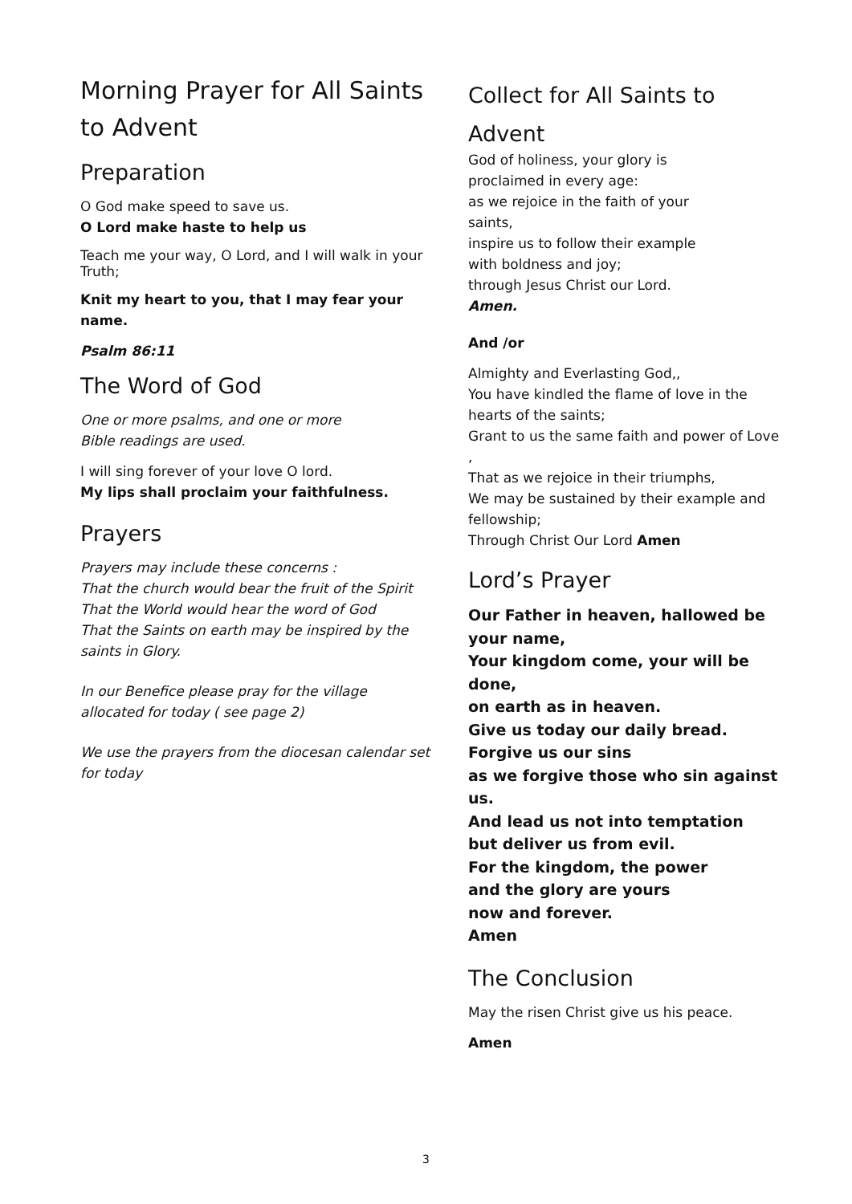Morning Prayer for All Saints to Advent
Preparation
O God make speed to save us.
O Lord make haste to help us
Teach me your way, O Lord, and I will walk in your Truth;
Knit my heart to you, that I may fear your name.
Psalm 86:11
The Word of God
One or more psalms, and one or more
Bible readings are used.
I will sing forever of your love O lord.
My lips shall proclaim your faithfulness.
Prayers
Prayers may include these concerns :
That the church would bear the fruit of the Spirit
That the World would hear the word of God
That the Saints on earth may be inspired by the saints in Glory.
In our Benefice please pray for the village allocated for today ( see page 2)
We use the prayers from the diocesan calendar set for today
Collect for All Saints to
Advent
God of holiness, your glory is
proclaimed in every age:
as we rejoice in the faith of your
saints,
inspire us to follow their example
with boldness and joy;
through Jesus Christ our Lord.
Amen.
And /or
Almighty and Everlasting God,,
You have kindled the flame of love in the hearts of the saints;
Grant to us the same faith and power of Love ,
That as we rejoice in their triumphs,
We may be sustained by their example and fellowship;
Through Christ Our Lord Amen
Lord’s Prayer
Our Father in heaven, hallowed be your name,
Your kingdom come, your will be done,
on earth as in heaven.
Give us today our daily bread.
Forgive us our sins
as we forgive those who sin against us.
And lead us not into temptation
but deliver us from evil.
For the kingdom, the power
and the glory are yours
now and forever.
Amen
The Conclusion
May the risen Christ give us his peace.
Amen
3